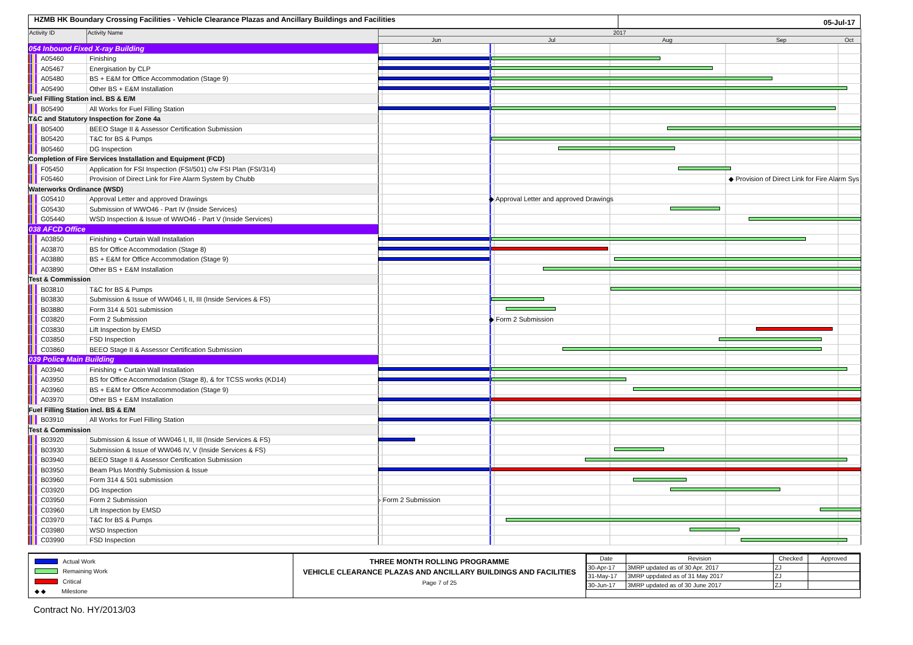HZMB HK Boundary Crossing Facilities - Vehicle Clearance Plazas and Ancillary Buildings and Facilities
05-Jul-17
| Activity ID | Activity Name | 2017 |
| --- | --- | --- |
| | | Jun Jul Aug Sep Oct |
| 054 Inbound Fixed X-ray Building | | |
| A05460 | Finishing | |
| A05467 | Energisation by CLP | |
| A05480 | BS + E&M for Office Accommodation (Stage 9) | |
| A05490 | Other BS + E&M Installation | |
| Fuel Filling Station incl. BS & E/M | | |
| B05490 | All Works for Fuel Filling Station | |
| T&C and Statutory Inspection for Zone 4a | | |
| B05400 | BEEO Stage II & Assessor Certification Submission | |
| B05420 | T&C for BS & Pumps | |
| B05460 | DG Inspection | |
| Completion of Fire Services Installation and Equipment (FCD) | | |
| F05450 | Application for FSI Inspection (FSI/501) c/w FSI Plan (FSI/314) | |
| F05460 | Provision of Direct Link for Fire Alarm System by Chubb | ◆ Provision of Direct Link for Fire Alarm Sys |
| Waterworks Ordinance (WSD) | | |
| G05410 | Approval Letter and approved Drawings | ◆ Approval Letter and approved Drawings |
| G05430 | Submission of WWO46 - Part IV (Inside Services) | |
| G05440 | WSD Inspection & Issue of WWO46 - Part V (Inside Services) | |
| 038 AFCD Office | | |
| A03850 | Finishing + Curtain Wall Installation | |
| A03870 | BS for Office Accommodation (Stage 8) | |
| A03880 | BS + E&M for Office Accommodation (Stage 9) | |
| A03890 | Other BS + E&M Installation | |
| Test & Commission | | |
| B03810 | T&C for BS & Pumps | |
| B03830 | Submission & Issue of WW046 I, II, III (Inside Services & FS) | |
| B03880 | Form 314 & 501 submission | |
| C03820 | Form 2 Submission | ◆ Form 2 Submission |
| C03830 | Lift Inspection by EMSD | |
| C03850 | FSD Inspection | |
| C03860 | BEEO Stage II & Assessor Certification Submission | |
| 039 Police Main Building | | |
| A03940 | Finishing + Curtain Wall Installation | |
| A03950 | BS for Office Accommodation (Stage 8), & for TCSS works (KD14) | |
| A03960 | BS + E&M for Office Accommodation (Stage 9) | |
| A03970 | Other BS + E&M Installation | |
| Fuel Filling Station incl. BS & E/M | | |
| B03910 | All Works for Fuel Filling Station | |
| Test & Commission | | |
| B03920 | Submission & Issue of WW046 I, II, III (Inside Services & FS) | |
| B03930 | Submission & Issue of WW046 IV, V (Inside Services & FS) | |
| B03940 | BEEO Stage II & Assessor Certification Submission | |
| B03950 | Beam Plus Monthly Submission & Issue | |
| B03960 | Form 314 & 501 submission | |
| C03920 | DG Inspection | |
| C03950 | Form 2 Submission | › Form 2 Submission |
| C03960 | Lift Inspection by EMSD | |
| C03970 | T&C for BS & Pumps | |
| C03980 | WSD Inspection | |
| C03990 | FSD Inspection | |
Actual Work
Remaining Work
Critical
◆ ◆ Milestone
THREE MONTH ROLLING PROGRAMME
VEHICLE CLEARANCE PLAZAS AND ANCILLARY BUILDINGS AND FACILITIES
Page 7 of 25
| Date | Revision | Checked | Approved |
| 30-Apr-17 | 3MRP updated as of 30 Apr. 2017 | ZJ | |
| 31-May-17 | 3MRP uppdated as of 31 May 2017 | ZJ | |
| 30-Jun-17 | 3MRP updated as of 30 June 2017 | ZJ | |
Contract No. HY/2013/03